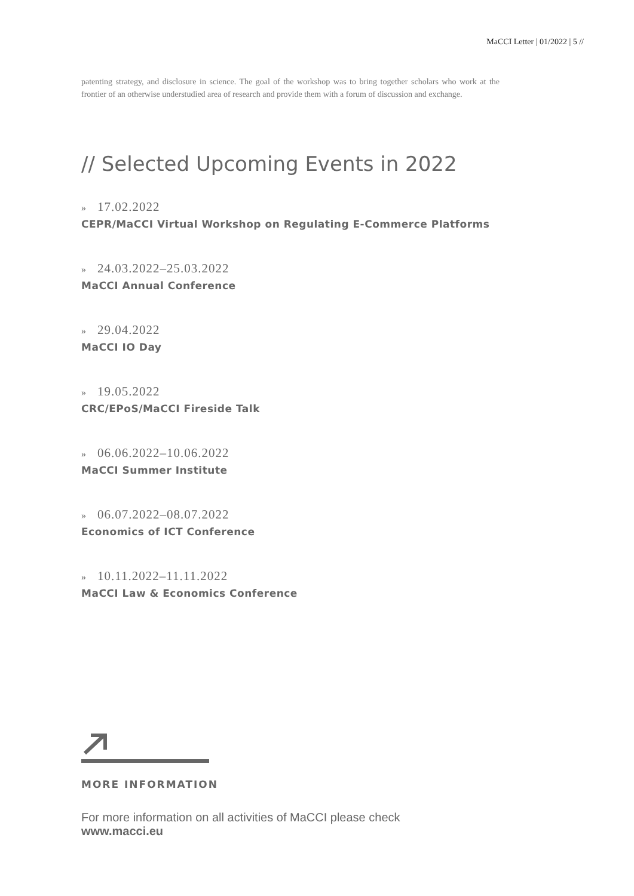MaCCI Letter | 01/2022 | 5 //
patenting strategy, and disclosure in science. The goal of the workshop was to bring together scholars who work at the frontier of an otherwise understudied area of research and provide them with a forum of discussion and exchange.
// Selected Upcoming Events in 2022
» 17.02.2022
CEPR/MaCCI Virtual Workshop on Regulating E-Commerce Platforms
» 24.03.2022–25.03.2022
MaCCI Annual Conference
» 29.04.2022
MaCCI IO Day
» 19.05.2022
CRC/EPoS/MaCCI Fireside Talk
» 06.06.2022–10.06.2022
MaCCI Summer Institute
» 06.07.2022–08.07.2022
Economics of ICT Conference
» 10.11.2022–11.11.2022
MaCCI Law & Economics Conference
MORE INFORMATION
For more information on all activities of MaCCI please check
www.macci.eu